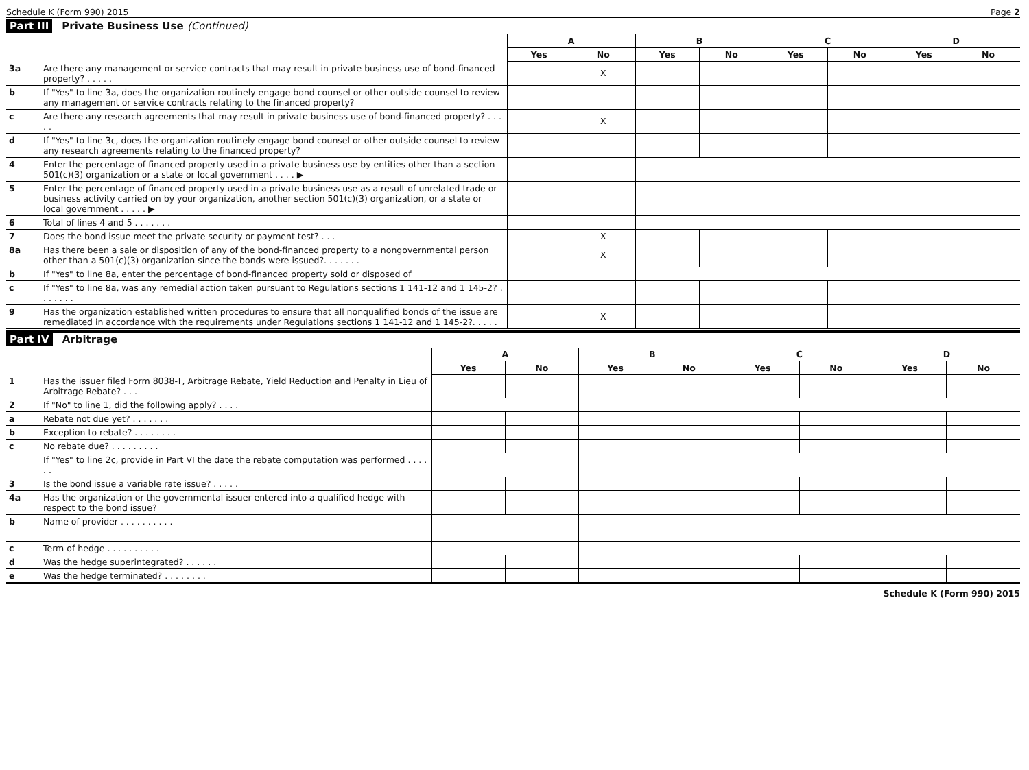Schedule K (Form 990) 2015 Page 2
Part III Private Business Use (Continued)
| | | A | | B | | C | | D | |
| --- | --- | --- | --- | --- | --- | --- | --- | --- | --- |
| | | Yes | No | Yes | No | Yes | No | Yes | No |
| 3a | Are there any management or service contracts that may result in private business use of bond-financed property? . . . . . | | X | | | | | | |
| b | If "Yes" to line 3a, does the organization routinely engage bond counsel or other outside counsel to review any management or service contracts relating to the financed property? | | | | | | | | |
| c | Are there any research agreements that may result in private business use of bond-financed property? . . . . . | | X | | | | | | |
| d | If "Yes" to line 3c, does the organization routinely engage bond counsel or other outside counsel to review any research agreements relating to the financed property? | | | | | | | | |
| 4 | Enter the percentage of financed property used in a private business use by entities other than a section 501(c)(3) organization or a state or local government . . . . ▶ | | | | | | | | |
| 5 | Enter the percentage of financed property used in a private business use as a result of unrelated trade or business activity carried on by your organization, another section 501(c)(3) organization, or a state or local government . . . . . ▶ | | | | | | | | |
| 6 | Total of lines 4 and 5 . . . . . . . | | | | | | | | |
| 7 | Does the bond issue meet the private security or payment test? . . . | | X | | | | | | |
| 8a | Has there been a sale or disposition of any of the bond-financed property to a nongovernmental person other than a 501(c)(3) organization since the bonds were issued?. . . . . . . | | X | | | | | | |
| b | If "Yes" to line 8a, enter the percentage of bond-financed property sold or disposed of | | | | | | | | |
| c | If "Yes" to line 8a, was any remedial action taken pursuant to Regulations sections 1 141-12 and 1 145-2? . . . . . . . | | | | | | | | |
| 9 | Has the organization established written procedures to ensure that all nonqualified bonds of the issue are remediated in accordance with the requirements under Regulations sections 1 141-12 and 1 145-2?. . . . . | | X | | | | | | |
Part IV Arbitrage
| | | A | | B | | C | | D | |
| --- | --- | --- | --- | --- | --- | --- | --- | --- | --- |
| | | Yes | No | Yes | No | Yes | No | Yes | No |
| 1 | Has the issuer filed Form 8038-T, Arbitrage Rebate, Yield Reduction and Penalty in Lieu of Arbitrage Rebate? . . . | | | | | | | | |
| 2 | If "No" to line 1, did the following apply? . . . . | | | | | | | | |
| a | Rebate not due yet? . . . . . . . | | | | | | | | |
| b | Exception to rebate? . . . . . . . . | | | | | | | | |
| c | No rebate due? . . . . . . . . . | | | | | | | | |
| | If "Yes" to line 2c, provide in Part VI the date the rebate computation was performed . . . . . . | | | | | | | | |
| 3 | Is the bond issue a variable rate issue? . . . . . | | | | | | | | |
| 4a | Has the organization or the governmental issuer entered into a qualified hedge with respect to the bond issue? | | | | | | | | |
| b | Name of provider . . . . . . . . . . | | | | | | | | |
| c | Term of hedge . . . . . . . . . . | | | | | | | | |
| d | Was the hedge superintegrated? . . . . . . | | | | | | | | |
| e | Was the hedge terminated? . . . . . . . . | | | | | | | | |
Schedule K (Form 990) 2015